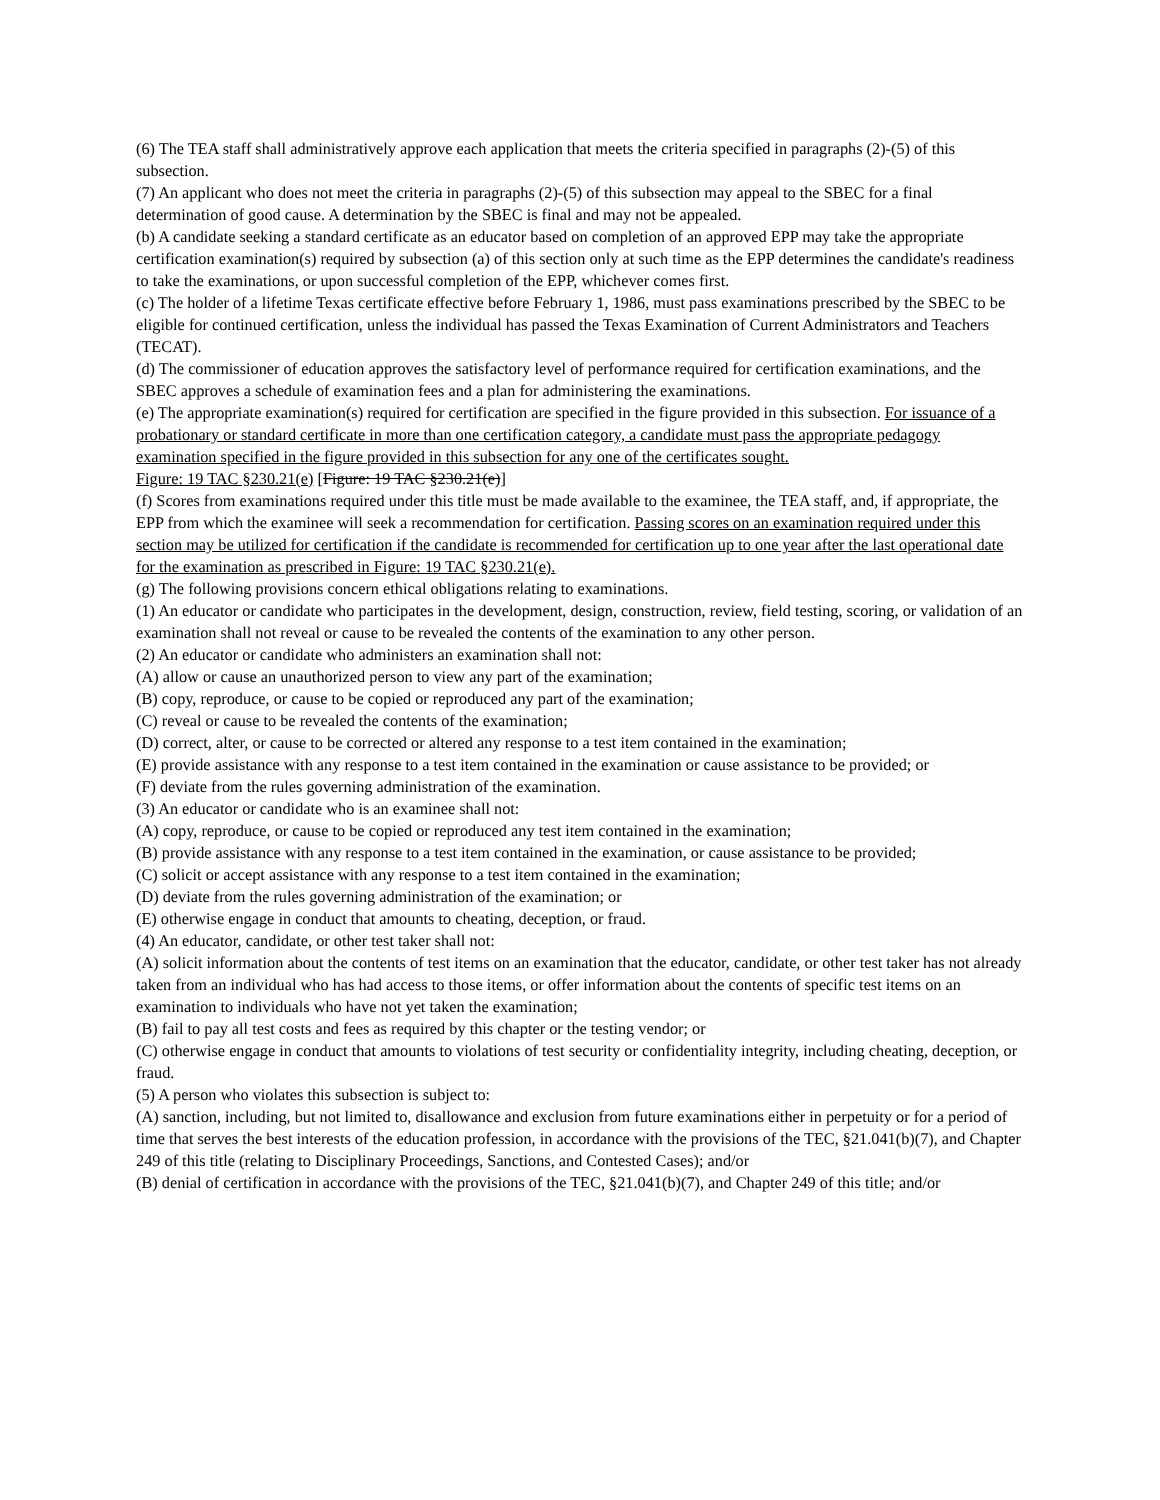(6) The TEA staff shall administratively approve each application that meets the criteria specified in paragraphs (2)-(5) of this subsection.
(7) An applicant who does not meet the criteria in paragraphs (2)-(5) of this subsection may appeal to the SBEC for a final determination of good cause. A determination by the SBEC is final and may not be appealed.
(b) A candidate seeking a standard certificate as an educator based on completion of an approved EPP may take the appropriate certification examination(s) required by subsection (a) of this section only at such time as the EPP determines the candidate's readiness to take the examinations, or upon successful completion of the EPP, whichever comes first.
(c) The holder of a lifetime Texas certificate effective before February 1, 1986, must pass examinations prescribed by the SBEC to be eligible for continued certification, unless the individual has passed the Texas Examination of Current Administrators and Teachers (TECAT).
(d) The commissioner of education approves the satisfactory level of performance required for certification examinations, and the SBEC approves a schedule of examination fees and a plan for administering the examinations.
(e) The appropriate examination(s) required for certification are specified in the figure provided in this subsection. For issuance of a probationary or standard certificate in more than one certification category, a candidate must pass the appropriate pedagogy examination specified in the figure provided in this subsection for any one of the certificates sought.
Figure: 19 TAC §230.21(e) [Figure: 19 TAC §230.21(e)]
(f) Scores from examinations required under this title must be made available to the examinee, the TEA staff, and, if appropriate, the EPP from which the examinee will seek a recommendation for certification. Passing scores on an examination required under this section may be utilized for certification if the candidate is recommended for certification up to one year after the last operational date for the examination as prescribed in Figure: 19 TAC §230.21(e).
(g) The following provisions concern ethical obligations relating to examinations.
(1) An educator or candidate who participates in the development, design, construction, review, field testing, scoring, or validation of an examination shall not reveal or cause to be revealed the contents of the examination to any other person.
(2) An educator or candidate who administers an examination shall not:
(A) allow or cause an unauthorized person to view any part of the examination;
(B) copy, reproduce, or cause to be copied or reproduced any part of the examination;
(C) reveal or cause to be revealed the contents of the examination;
(D) correct, alter, or cause to be corrected or altered any response to a test item contained in the examination;
(E) provide assistance with any response to a test item contained in the examination or cause assistance to be provided; or
(F) deviate from the rules governing administration of the examination.
(3) An educator or candidate who is an examinee shall not:
(A) copy, reproduce, or cause to be copied or reproduced any test item contained in the examination;
(B) provide assistance with any response to a test item contained in the examination, or cause assistance to be provided;
(C) solicit or accept assistance with any response to a test item contained in the examination;
(D) deviate from the rules governing administration of the examination; or
(E) otherwise engage in conduct that amounts to cheating, deception, or fraud.
(4) An educator, candidate, or other test taker shall not:
(A) solicit information about the contents of test items on an examination that the educator, candidate, or other test taker has not already taken from an individual who has had access to those items, or offer information about the contents of specific test items on an examination to individuals who have not yet taken the examination;
(B) fail to pay all test costs and fees as required by this chapter or the testing vendor; or
(C) otherwise engage in conduct that amounts to violations of test security or confidentiality integrity, including cheating, deception, or fraud.
(5) A person who violates this subsection is subject to:
(A) sanction, including, but not limited to, disallowance and exclusion from future examinations either in perpetuity or for a period of time that serves the best interests of the education profession, in accordance with the provisions of the TEC, §21.041(b)(7), and Chapter 249 of this title (relating to Disciplinary Proceedings, Sanctions, and Contested Cases); and/or
(B) denial of certification in accordance with the provisions of the TEC, §21.041(b)(7), and Chapter 249 of this title; and/or